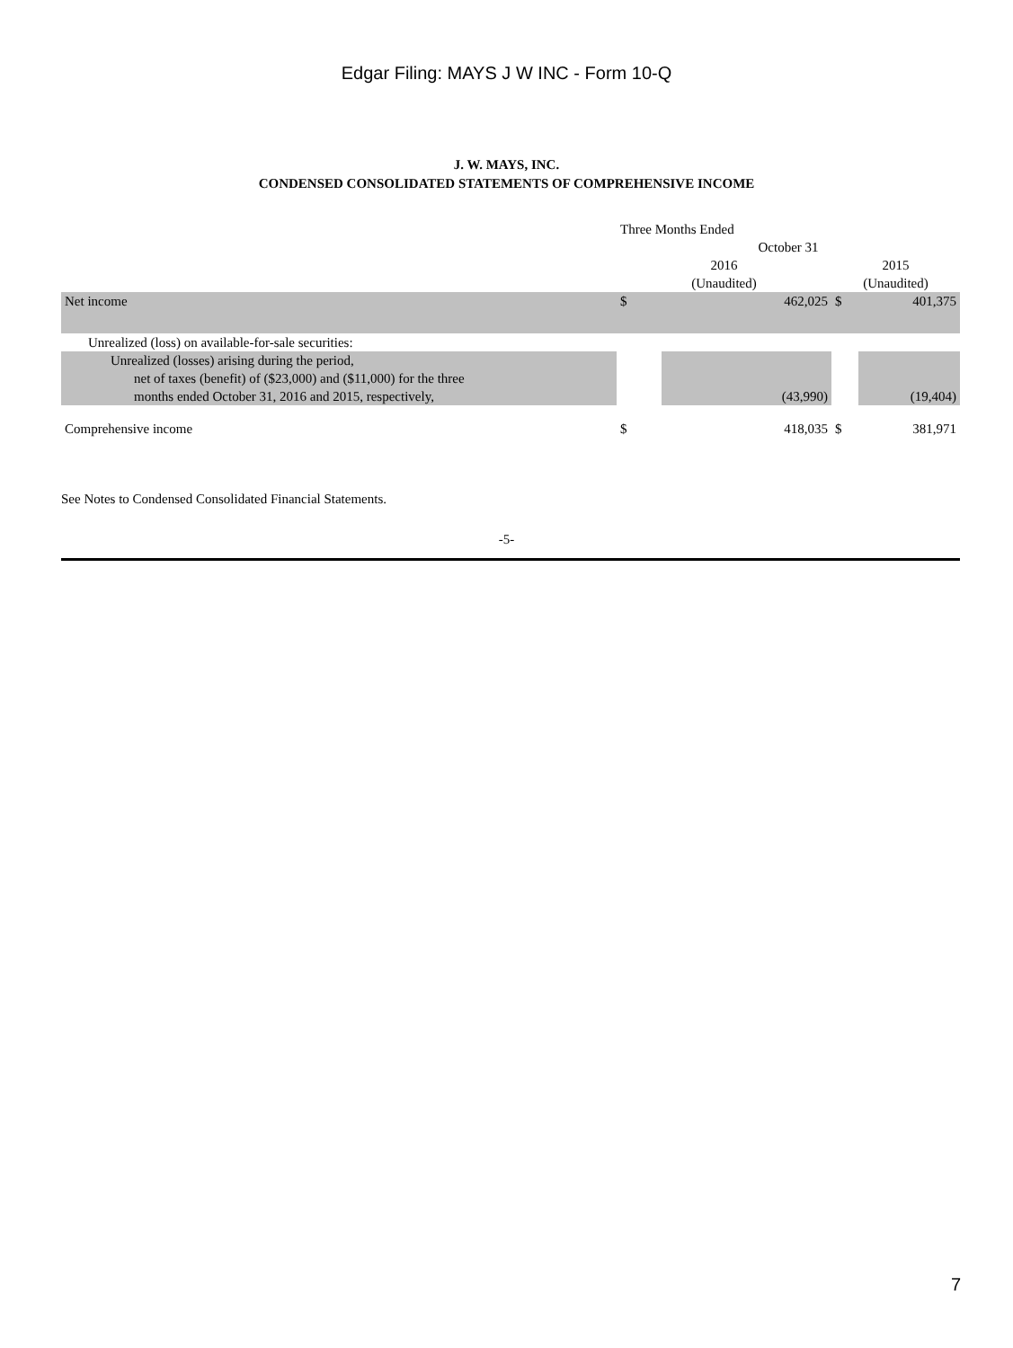Edgar Filing: MAYS J W INC - Form 10-Q
J. W. MAYS, INC.
CONDENSED CONSOLIDATED STATEMENTS OF COMPREHENSIVE INCOME
| | Three Months Ended | | | |
| | October 31 | | | |
| | 2016 (Unaudited) | | 2015 (Unaudited) | |
| Net income | $ | 462,025 | $ | 401,375 |
| Unrealized (loss) on available-for-sale securities: | | | | |
| Unrealized (losses) arising during the period, net of taxes (benefit) of ($23,000) and ($11,000) for the three months ended October 31, 2016 and 2015, respectively, | | (43,990) | | (19,404) |
| Comprehensive income | $ | 418,035 | $ | 381,971 |
See Notes to Condensed Consolidated Financial Statements.
-5-
7